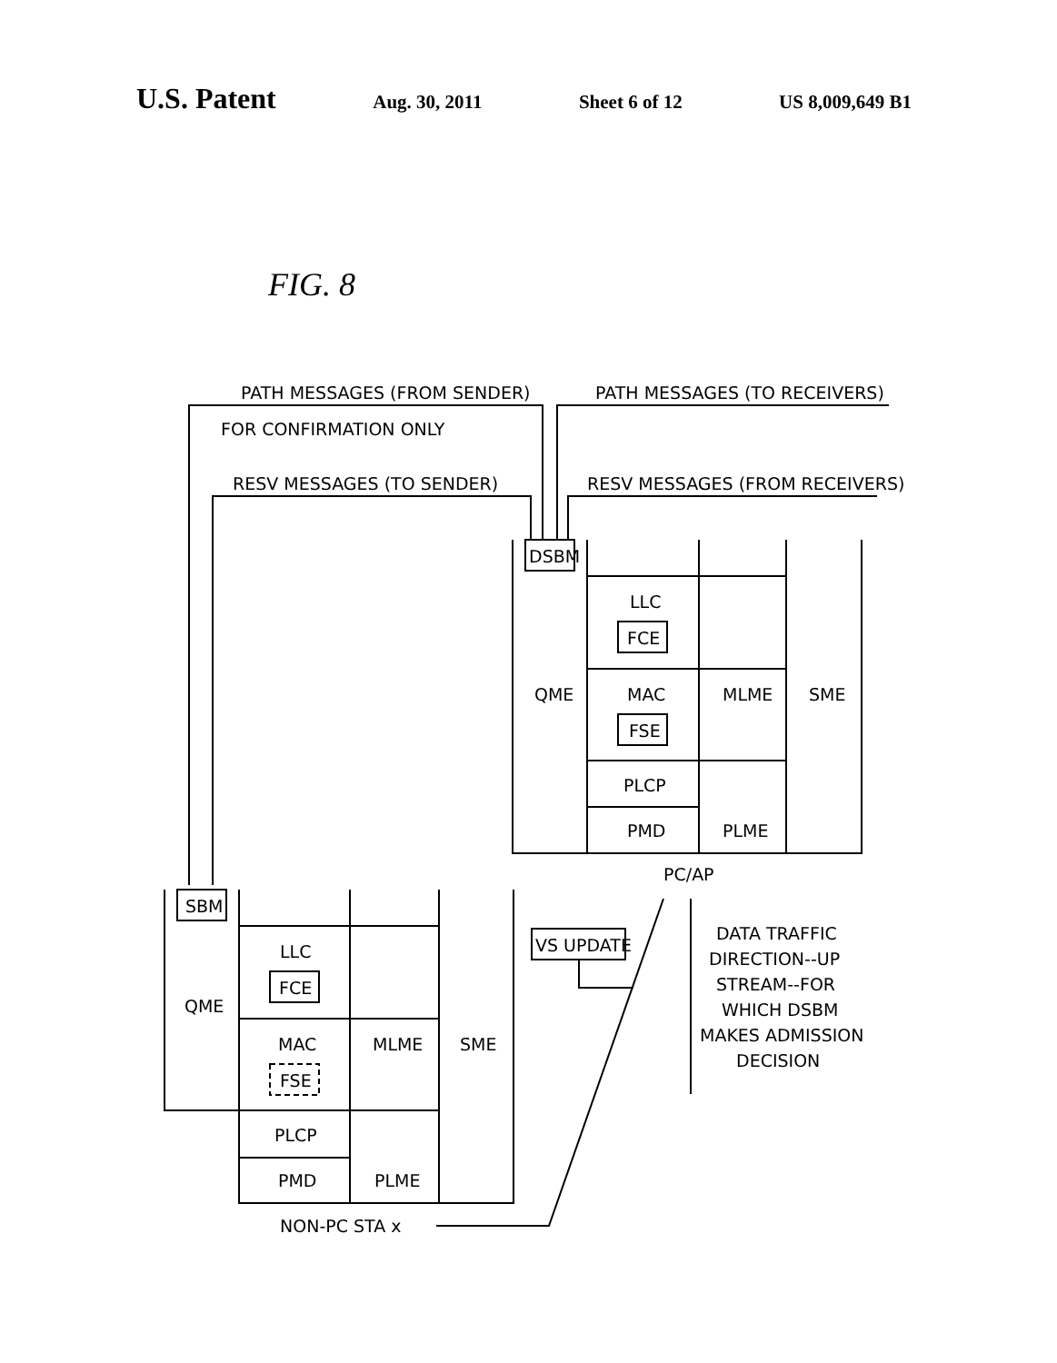U.S. Patent Aug. 30, 2011 Sheet 6 of 12 US 8,009,649 B1
FIG. 8
PATH MESSAGES (FROM SENDER)
PATH MESSAGES (TO RECEIVERS)
FOR CONFIRMATION ONLY
RESV MESSAGES (TO SENDER)
RESV MESSAGES (FROM RECEIVERS)
DSBM
LLC
FCE
QME
MAC
MLME
SME
FSE
PLCP
PMD
PLME
PC/AP
SBM
LLC
FCE
QME
MAC
MLME
SME
FSE
PLCP
PMD
PLME
NON-PC STA x
VS UPDATE
DATA TRAFFIC
DIRECTION--UP
STREAM--FOR
WHICH DSBM
MAKES ADMISSION
DECISION